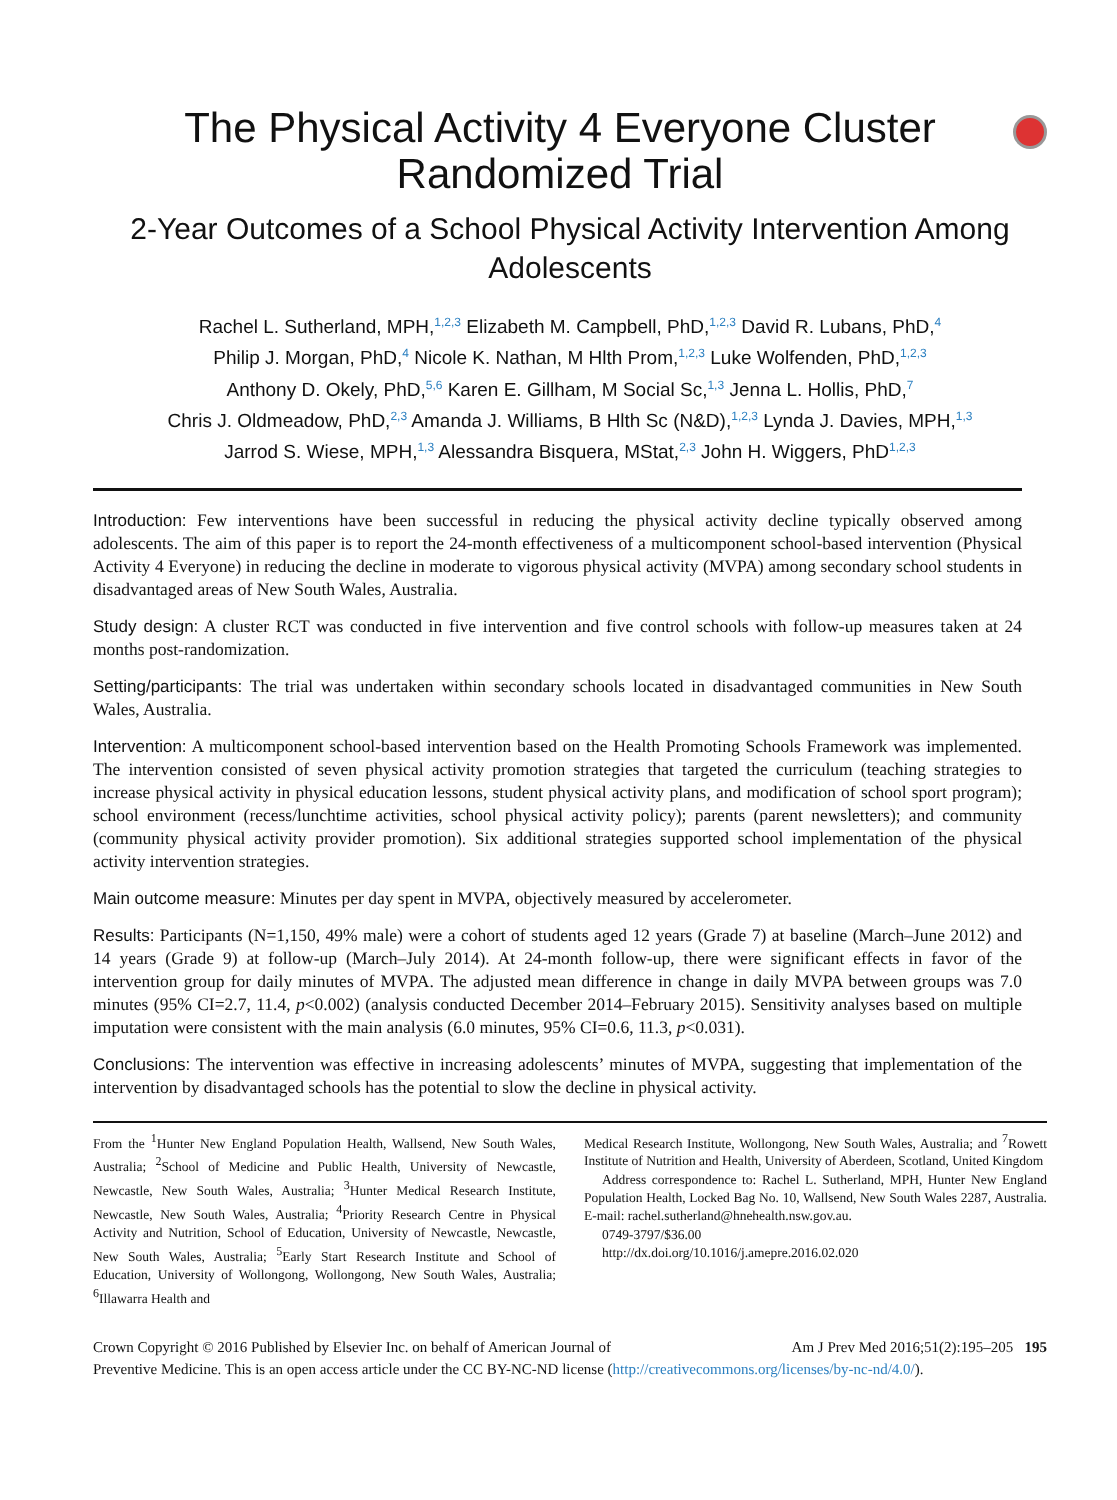The Physical Activity 4 Everyone Cluster Randomized Trial
2-Year Outcomes of a School Physical Activity Intervention Among Adolescents
Rachel L. Sutherland, MPH,<sup>1,2,3</sup> Elizabeth M. Campbell, PhD,<sup>1,2,3</sup> David R. Lubans, PhD,<sup>4</sup>
Philip J. Morgan, PhD,<sup>4</sup> Nicole K. Nathan, M Hlth Prom,<sup>1,2,3</sup> Luke Wolfenden, PhD,<sup>1,2,3</sup>
Anthony D. Okely, PhD,<sup>5,6</sup> Karen E. Gillham, M Social Sc,<sup>1,3</sup> Jenna L. Hollis, PhD,<sup>7</sup>
Chris J. Oldmeadow, PhD,<sup>2,3</sup> Amanda J. Williams, B Hlth Sc (N&D),<sup>1,2,3</sup> Lynda J. Davies, MPH,<sup>1,3</sup>
Jarrod S. Wiese, MPH,<sup>1,3</sup> Alessandra Bisquera, MStat,<sup>2,3</sup> John H. Wiggers, PhD<sup>1,2,3</sup>
Introduction: Few interventions have been successful in reducing the physical activity decline typically observed among adolescents. The aim of this paper is to report the 24-month effectiveness of a multicomponent school-based intervention (Physical Activity 4 Everyone) in reducing the decline in moderate to vigorous physical activity (MVPA) among secondary school students in disadvantaged areas of New South Wales, Australia.
Study design: A cluster RCT was conducted in five intervention and five control schools with follow-up measures taken at 24 months post-randomization.
Setting/participants: The trial was undertaken within secondary schools located in disadvantaged communities in New South Wales, Australia.
Intervention: A multicomponent school-based intervention based on the Health Promoting Schools Framework was implemented. The intervention consisted of seven physical activity promotion strategies that targeted the curriculum (teaching strategies to increase physical activity in physical education lessons, student physical activity plans, and modification of school sport program); school environment (recess/lunchtime activities, school physical activity policy); parents (parent newsletters); and community (community physical activity provider promotion). Six additional strategies supported school implementation of the physical activity intervention strategies.
Main outcome measure: Minutes per day spent in MVPA, objectively measured by accelerometer.
Results: Participants (N=1,150, 49% male) were a cohort of students aged 12 years (Grade 7) at baseline (March–June 2012) and 14 years (Grade 9) at follow-up (March–July 2014). At 24-month follow-up, there were significant effects in favor of the intervention group for daily minutes of MVPA. The adjusted mean difference in change in daily MVPA between groups was 7.0 minutes (95% CI=2.7, 11.4, p<0.002) (analysis conducted December 2014–February 2015). Sensitivity analyses based on multiple imputation were consistent with the main analysis (6.0 minutes, 95% CI=0.6, 11.3, p<0.031).
Conclusions: The intervention was effective in increasing adolescents’ minutes of MVPA, suggesting that implementation of the intervention by disadvantaged schools has the potential to slow the decline in physical activity.
From the <sup>1</sup>Hunter New England Population Health, Wallsend, New South Wales, Australia; <sup>2</sup>School of Medicine and Public Health, University of Newcastle, Newcastle, New South Wales, Australia; <sup>3</sup>Hunter Medical Research Institute, Newcastle, New South Wales, Australia; <sup>4</sup>Priority Research Centre in Physical Activity and Nutrition, School of Education, University of Newcastle, Newcastle, New South Wales, Australia; <sup>5</sup>Early Start Research Institute and School of Education, University of Wollongong, Wollongong, New South Wales, Australia; <sup>6</sup>Illawarra Health and
Medical Research Institute, Wollongong, New South Wales, Australia; and <sup>7</sup>Rowett Institute of Nutrition and Health, University of Aberdeen, Scotland, United Kingdom
Address correspondence to: Rachel L. Sutherland, MPH, Hunter New England Population Health, Locked Bag No. 10, Wallsend, New South Wales 2287, Australia. E-mail: rachel.sutherland@hnehealth.nsw.gov.au.
0749-3797/$36.00
http://dx.doi.org/10.1016/j.amepre.2016.02.020
Crown Copyright © 2016 Published by Elsevier Inc. on behalf of American Journal of Am J Prev Med 2016;51(2):195–205 195
Preventive Medicine. This is an open access article under the CC BY-NC-ND license (http://creativecommons.org/licenses/by-nc-nd/4.0/).